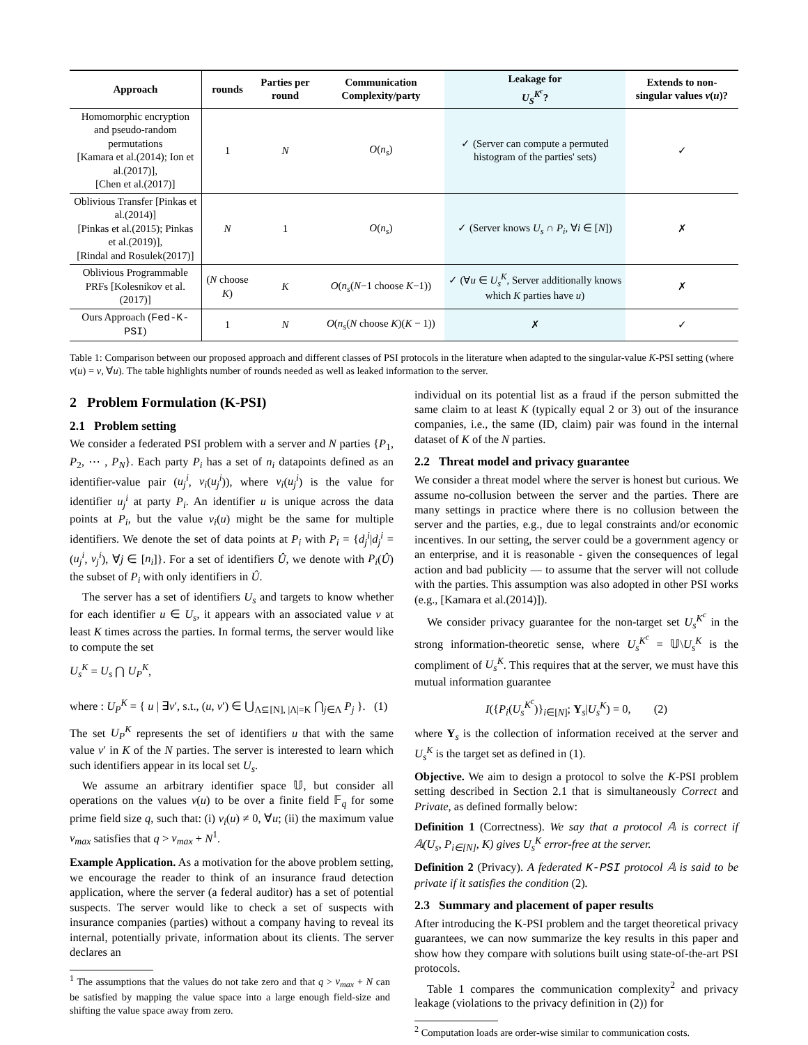| Approach | rounds | Parties per round | Communication Complexity/party | Leakage for U<sub>S</sub><sup>K<sup>c</sup></sup> ? | Extends to non-singular values v ( u )? |
| --- | --- | --- | --- | --- | --- |
| Homomorphic encryption and pseudo-random permutations [Kamara et al.(2014); Ion et al.(2017)], [Chen et al.(2017)] | 1 | N | O ( n<sub>s</sub> ) | ✓ (Server can compute a permuted histogram of the parties' sets) | ✓ |
| Oblivious Transfer [Pinkas et al.(2014)] [Pinkas et al.(2015); Pinkas et al.(2019)], [Rindal and Rosulek(2017)] | N | 1 | O ( n<sub>s</sub> ) | ✓ (Server knows U<sub>s</sub> ∩ P<sub>i</sub> , ∀ i ∈ [ N ]) | ✗ |
| Oblivious Programmable PRFs [Kolesnikov et al.(2017)] | ( N choose K ) | K | O ( n<sub>s</sub> ( N −1 choose K −1)) | ✓ (∀ u ∈ U<sub>s</sub><sup>K</sup> , Server additionally knows which K parties have u ) | ✗ |
| Ours Approach ( Fed-K-PSI ) | 1 | N | O ( n<sub>s</sub> ( N choose K )( K − 1)) | ✗ | ✓ |
Table 1: Comparison between our proposed approach and different classes of PSI protocols in the literature when adapted to the singular-value K-PSI setting (where v(u) = v, ∀u). The table highlights number of rounds needed as well as leaked information to the server.
2 Problem Formulation (K-PSI)
2.1 Problem setting
We consider a federated PSI problem with a server and N parties {P<sub>1</sub>, P<sub>2</sub>, ⋯ , P<sub>N</sub>}. Each party P<sub>i</sub> has a set of n<sub>i</sub> datapoints defined as an identifier-value pair (u<sub>j</sub><sup>i</sup>, v<sub>i</sub>(u<sub>j</sub><sup>i</sup>)), where v<sub>i</sub>(u<sub>j</sub><sup>i</sup>) is the value for identifier u<sub>j</sub><sup>i</sup> at party P<sub>i</sub>. An identifier u is unique across the data points at P<sub>i</sub>, but the value v<sub>i</sub>(u) might be the same for multiple identifiers. We denote the set of data points at P<sub>i</sub> with P<sub>i</sub> = {d<sub>j</sub><sup>i</sup>|d<sub>j</sub><sup>i</sup> = (u<sub>j</sub><sup>i</sup>, v<sub>j</sub><sup>i</sup>), ∀j ∈ [n<sub>i</sub>]}. For a set of identifiers Û, we denote with P<sub>i</sub>(Û) the subset of P<sub>i</sub> with only identifiers in Û.
The server has a set of identifiers U<sub>s</sub> and targets to know whether for each identifier u ∈ U<sub>s</sub>, it appears with an associated value v at least K times across the parties. In formal terms, the server would like to compute the set
U<sub>s</sub><sup>K</sup> = U<sub>s</sub> ⋂ U<sub>P</sub><sup>K</sup>,
where : U<sub>P</sub><sup>K</sup> = { u | ∃v′, s.t., (u, v′) ∈ ⋃<sub>Λ⊆[N], |Λ|=K</sub> ⋂<sub>j∈Λ</sub> P<sub>j</sub> }. (1)
The set U<sub>P</sub><sup>K</sup> represents the set of identifiers u that with the same value v′ in K of the N parties. The server is interested to learn which such identifiers appear in its local set U<sub>s</sub>.
We assume an arbitrary identifier space 𝕌, but consider all operations on the values v(u) to be over a finite field 𝔽<sub>q</sub> for some prime field size q, such that: (i) v<sub>i</sub>(u) ≠ 0, ∀u; (ii) the maximum value v<sub>max</sub> satisfies that q > v<sub>max</sub> + N<sup>1</sup>.
Example Application. As a motivation for the above problem setting, we encourage the reader to think of an insurance fraud detection application, where the server (a federal auditor) has a set of potential suspects. The server would like to check a set of suspects with insurance companies (parties) without a company having to reveal its internal, potentially private, information about its clients. The server declares an
<sup>1</sup> The assumptions that the values do not take zero and that q > v<sub>max</sub> + N can be satisfied by mapping the value space into a large enough field-size and shifting the value space away from zero.
individual on its potential list as a fraud if the person submitted the same claim to at least K (typically equal 2 or 3) out of the insurance companies, i.e., the same (ID, claim) pair was found in the internal dataset of K of the N parties.
2.2 Threat model and privacy guarantee
We consider a threat model where the server is honest but curious. We assume no-collusion between the server and the parties. There are many settings in practice where there is no collusion between the server and the parties, e.g., due to legal constraints and/or economic incentives. In our setting, the server could be a government agency or an enterprise, and it is reasonable - given the consequences of legal action and bad publicity — to assume that the server will not collude with the parties. This assumption was also adopted in other PSI works (e.g., [Kamara et al.(2014)]).
We consider privacy guarantee for the non-target set U<sub>s</sub><sup>K<sup>c</sup></sup> in the strong information-theoretic sense, where U<sub>s</sub><sup>K<sup>c</sup></sup> = 𝕌\U<sub>s</sub><sup>K</sup> is the compliment of U<sub>s</sub><sup>K</sup>. This requires that at the server, we must have this mutual information guarantee
I({P<sub>i</sub>(U<sub>s</sub><sup>K<sup>c</sup></sup>)}<sub>i∈[N]</sub>; Y<sub>s</sub>|U<sub>s</sub><sup>K</sup>) = 0, (2)
where Y<sub>s</sub> is the collection of information received at the server and U<sub>s</sub><sup>K</sup> is the target set as defined in (1).
Objective. We aim to design a protocol to solve the K-PSI problem setting described in Section 2.1 that is simultaneously Correct and Private, as defined formally below:
Definition 1 (Correctness). We say that a protocol 𝔸 is correct if 𝔸(U<sub>s</sub>, P<sub>i∈[N]</sub>, K) gives U<sub>s</sub><sup>K</sup> error-free at the server.
Definition 2 (Privacy). A federated K-PSI protocol 𝔸 is said to be private if it satisfies the condition (2).
2.3 Summary and placement of paper results
After introducing the K-PSI problem and the target theoretical privacy guarantees, we can now summarize the key results in this paper and show how they compare with solutions built using state-of-the-art PSI protocols.
Table 1 compares the communication complexity<sup>2</sup> and privacy leakage (violations to the privacy definition in (2)) for
<sup>2</sup> Computation loads are order-wise similar to communication costs.